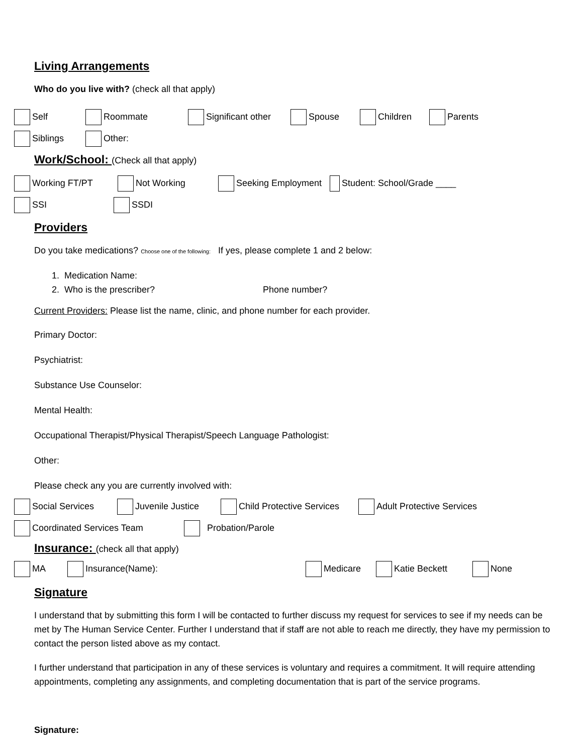Living Arrangements
Who do you live with? (check all that apply)
Self Roommate Significant other Spouse Children Parents
Siblings Other:
Work/School: (Check all that apply)
Working FT/PT Not Working Seeking Employment Student: School/Grade ____
SSI SSDI
Providers
Do you take medications? Choose one of the following: If yes, please complete 1 and 2 below:
1. Medication Name:
2. Who is the prescriber? Phone number?
Current Providers: Please list the name, clinic, and phone number for each provider.
Primary Doctor:
Psychiatrist:
Substance Use Counselor:
Mental Health:
Occupational Therapist/Physical Therapist/Speech Language Pathologist:
Other:
Please check any you are currently involved with:
Social Services Juvenile Justice Child Protective Services Adult Protective Services
Coordinated Services Team Probation/Parole
Insurance: (check all that apply)
MA Insurance(Name): Medicare Katie Beckett None
Signature
I understand that by submitting this form I will be contacted to further discuss my request for services to see if my needs can be met by The Human Service Center. Further I understand that if staff are not able to reach me directly, they have my permission to contact the person listed above as my contact.
I further understand that participation in any of these services is voluntary and requires a commitment. It will require attending appointments, completing any assignments, and completing documentation that is part of the service programs.
Signature: